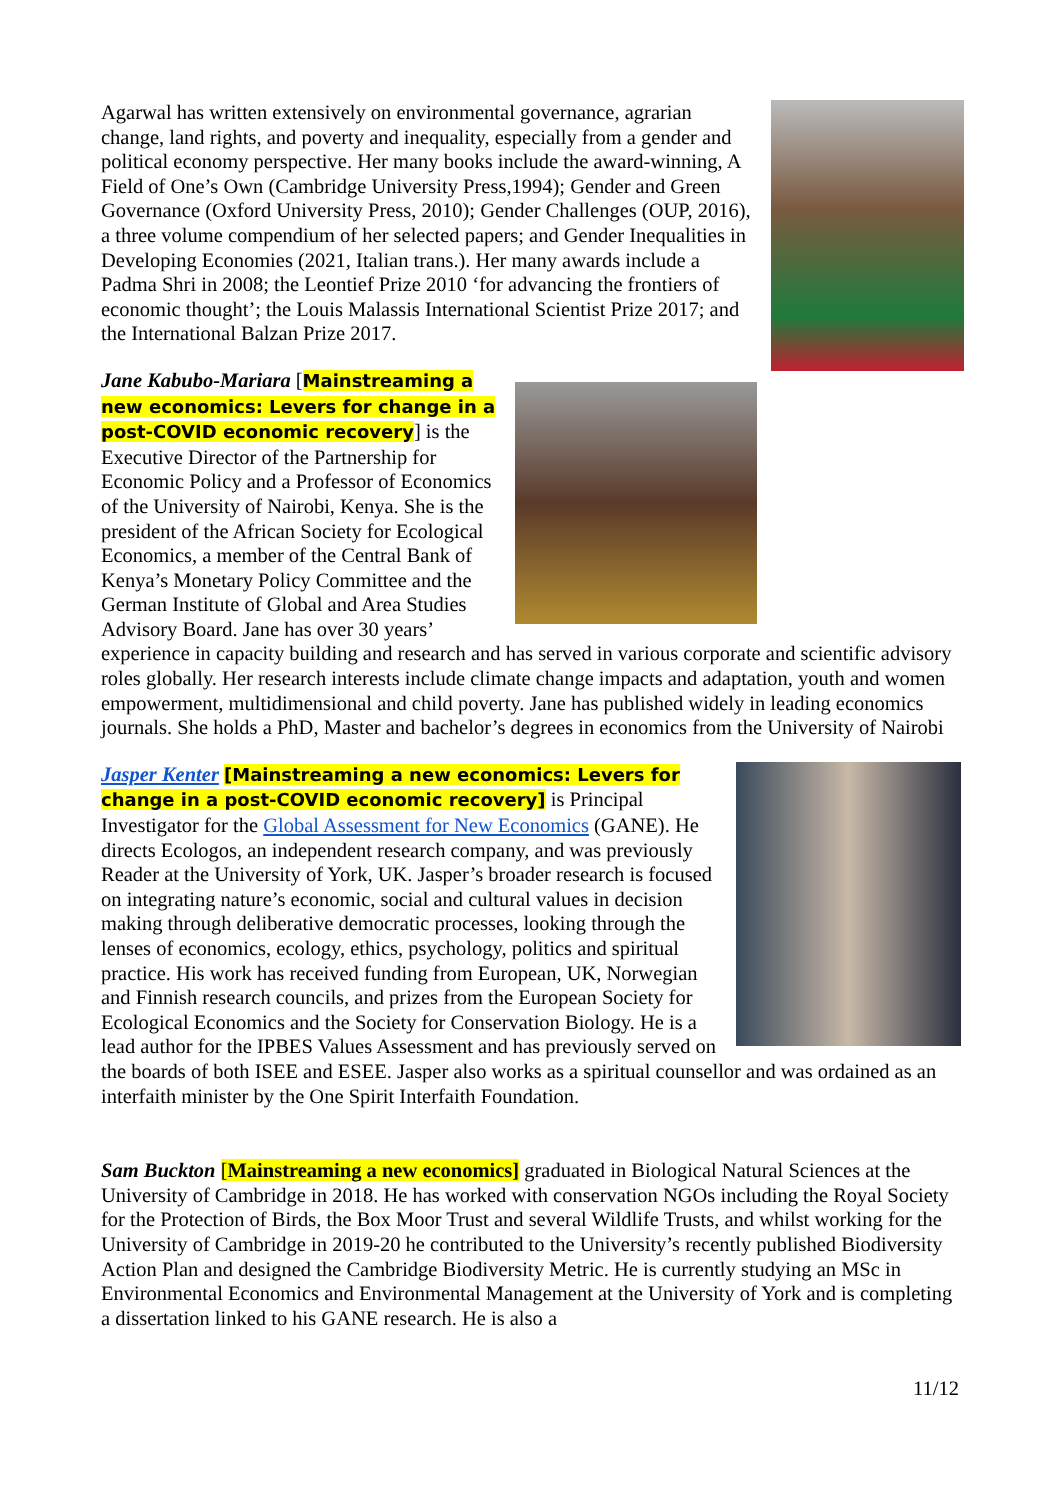Agarwal has written extensively on environmental governance, agrarian change, land rights, and poverty and inequality, especially from a gender and political economy perspective. Her many books include the award-winning, A Field of One’s Own (Cambridge University Press,1994); Gender and Green Governance (Oxford University Press, 2010); Gender Challenges (OUP, 2016), a three volume compendium of her selected papers; and Gender Inequalities in Developing Economies (2021, Italian trans.). Her many awards include a Padma Shri in 2008; the Leontief Prize 2010 ‘for advancing the frontiers of economic thought’; the Louis Malassis International Scientist Prize 2017; and the International Balzan Prize 2017.
Jane Kabubo-Mariara [Mainstreaming a new economics: Levers for change in a post-COVID economic recovery] is the Executive Director of the Partnership for Economic Policy and a Professor of Economics of the University of Nairobi, Kenya. She is the president of the African Society for Ecological Economics, a member of the Central Bank of Kenya’s Monetary Policy Committee and the German Institute of Global and Area Studies Advisory Board. Jane has over 30 years’ experience in capacity building and research and has served in various corporate and scientific advisory roles globally. Her research interests include climate change impacts and adaptation, youth and women empowerment, multidimensional and child poverty. Jane has published widely in leading economics journals. She holds a PhD, Master and bachelor’s degrees in economics from the University of Nairobi
Jasper Kenter [Mainstreaming a new economics: Levers for change in a post-COVID economic recovery] is Principal Investigator for the Global Assessment for New Economics (GANE). He directs Ecologos, an independent research company, and was previously Reader at the University of York, UK. Jasper’s broader research is focused on integrating nature’s economic, social and cultural values in decision making through deliberative democratic processes, looking through the lenses of economics, ecology, ethics, psychology, politics and spiritual practice. His work has received funding from European, UK, Norwegian and Finnish research councils, and prizes from the European Society for Ecological Economics and the Society for Conservation Biology. He is a lead author for the IPBES Values Assessment and has previously served on the boards of both ISEE and ESEE. Jasper also works as a spiritual counsellor and was ordained as an interfaith minister by the One Spirit Interfaith Foundation.
Sam Buckton [Mainstreaming a new economics] graduated in Biological Natural Sciences at the University of Cambridge in 2018. He has worked with conservation NGOs including the Royal Society for the Protection of Birds, the Box Moor Trust and several Wildlife Trusts, and whilst working for the University of Cambridge in 2019-20 he contributed to the University’s recently published Biodiversity Action Plan and designed the Cambridge Biodiversity Metric. He is currently studying an MSc in Environmental Economics and Environmental Management at the University of York and is completing a dissertation linked to his GANE research. He is also a
11/12